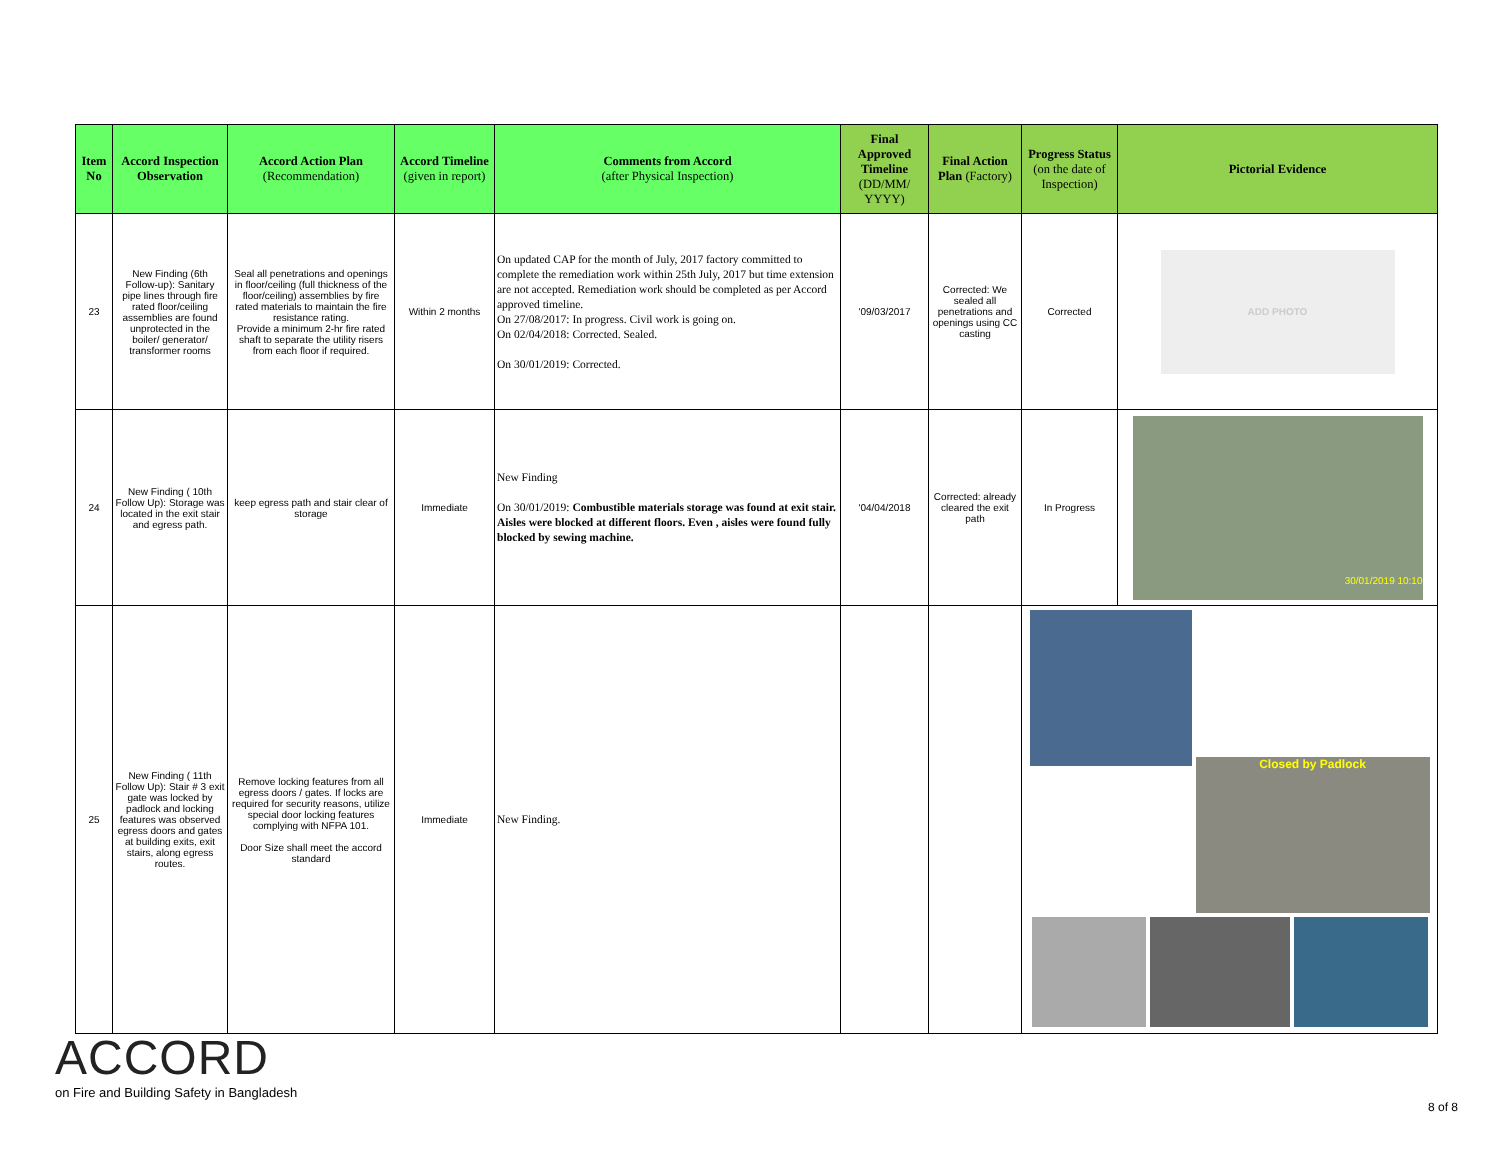| Item No | Accord Inspection Observation | Accord Action Plan (Recommendation) | Accord Timeline (given in report) | Comments from Accord (after Physical Inspection) | Final Approved Timeline (DD/MM/ YYYY) | Final Action Plan (Factory) | Progress Status (on the date of Inspection) | Pictorial Evidence |
| --- | --- | --- | --- | --- | --- | --- | --- | --- |
| 23 | New Finding (6th Follow-up): Sanitary pipe lines through fire rated floor/ceiling assemblies are found unprotected in the boiler/ generator/ transformer rooms | Seal all penetrations and openings in floor/ceiling (full thickness of the floor/ceiling) assemblies by fire rated materials to maintain the fire resistance rating. Provide a minimum 2-hr fire rated shaft to separate the utility risers from each floor if required. | Within 2 months | On updated CAP for the month of July, 2017 factory committed to complete the remediation work within 25th July, 2017 but time extension are not accepted. Remediation work should be completed as per Accord approved timeline. On 27/08/2017: In progress. Civil work is going on. On 02/04/2018: Corrected. Sealed. On 30/01/2019: Corrected. | '09/03/2017 | Corrected: We sealed all penetrations and openings using CC casting | Corrected | ADD PHOTO |
| 24 | New Finding ( 10th Follow Up): Storage was located in the exit stair and egress path. | keep egress path and stair clear of storage | Immediate | New Finding On 30/01/2019: Combustible materials storage was found at exit stair. Aisles were blocked at different floors. Even , aisles were found fully blocked by sewing machine. | '04/04/2018 | Corrected: already cleared the exit path | In Progress | 30/01/2019 10:10 |
| 25 | New Finding ( 11th Follow Up): Stair # 3 exit gate was locked by padlock and locking features was observed egress doors and gates at building exits, exit stairs, along egress routes. | Remove locking features from all egress doors / gates. If locks are required for security reasons, utilize special door locking features complying with NFPA 101. Door Size shall meet the accord standard | Immediate | New Finding. | | | Closed by Padlock | |
ACCORD
on Fire and Building Safety in Bangladesh
8 of 8